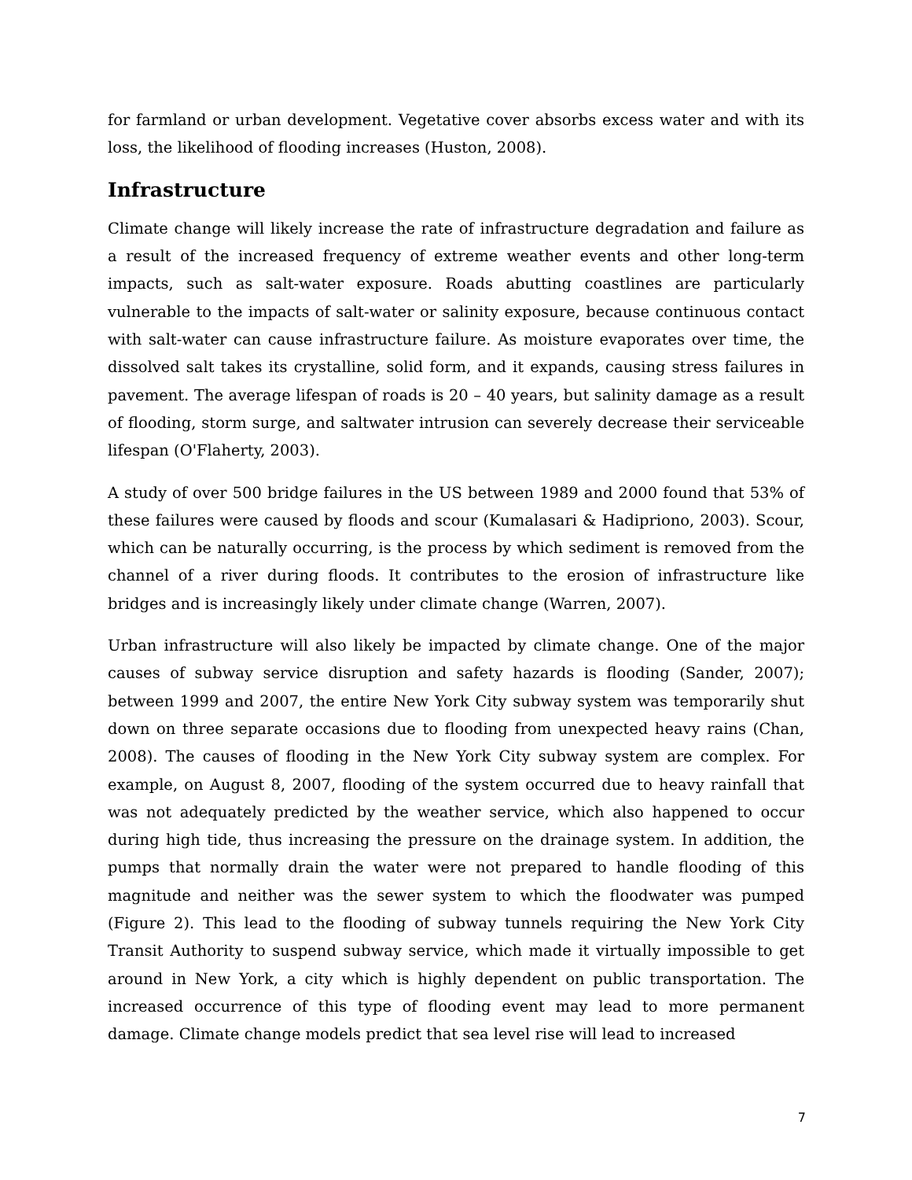for farmland or urban development. Vegetative cover absorbs excess water and with its loss, the likelihood of flooding increases (Huston, 2008).
Infrastructure
Climate change will likely increase the rate of infrastructure degradation and failure as a result of the increased frequency of extreme weather events and other long-term impacts, such as salt-water exposure. Roads abutting coastlines are particularly vulnerable to the impacts of salt-water or salinity exposure, because continuous contact with salt-water can cause infrastructure failure. As moisture evaporates over time, the dissolved salt takes its crystalline, solid form, and it expands, causing stress failures in pavement. The average lifespan of roads is 20 – 40 years, but salinity damage as a result of flooding, storm surge, and saltwater intrusion can severely decrease their serviceable lifespan (O'Flaherty, 2003).
A study of over 500 bridge failures in the US between 1989 and 2000 found that 53% of these failures were caused by floods and scour (Kumalasari & Hadipriono, 2003). Scour, which can be naturally occurring, is the process by which sediment is removed from the channel of a river during floods. It contributes to the erosion of infrastructure like bridges and is increasingly likely under climate change (Warren, 2007).
Urban infrastructure will also likely be impacted by climate change. One of the major causes of subway service disruption and safety hazards is flooding (Sander, 2007); between 1999 and 2007, the entire New York City subway system was temporarily shut down on three separate occasions due to flooding from unexpected heavy rains (Chan, 2008). The causes of flooding in the New York City subway system are complex. For example, on August 8, 2007, flooding of the system occurred due to heavy rainfall that was not adequately predicted by the weather service, which also happened to occur during high tide, thus increasing the pressure on the drainage system. In addition, the pumps that normally drain the water were not prepared to handle flooding of this magnitude and neither was the sewer system to which the floodwater was pumped (Figure 2). This lead to the flooding of subway tunnels requiring the New York City Transit Authority to suspend subway service, which made it virtually impossible to get around in New York, a city which is highly dependent on public transportation. The increased occurrence of this type of flooding event may lead to more permanent damage. Climate change models predict that sea level rise will lead to increased
7